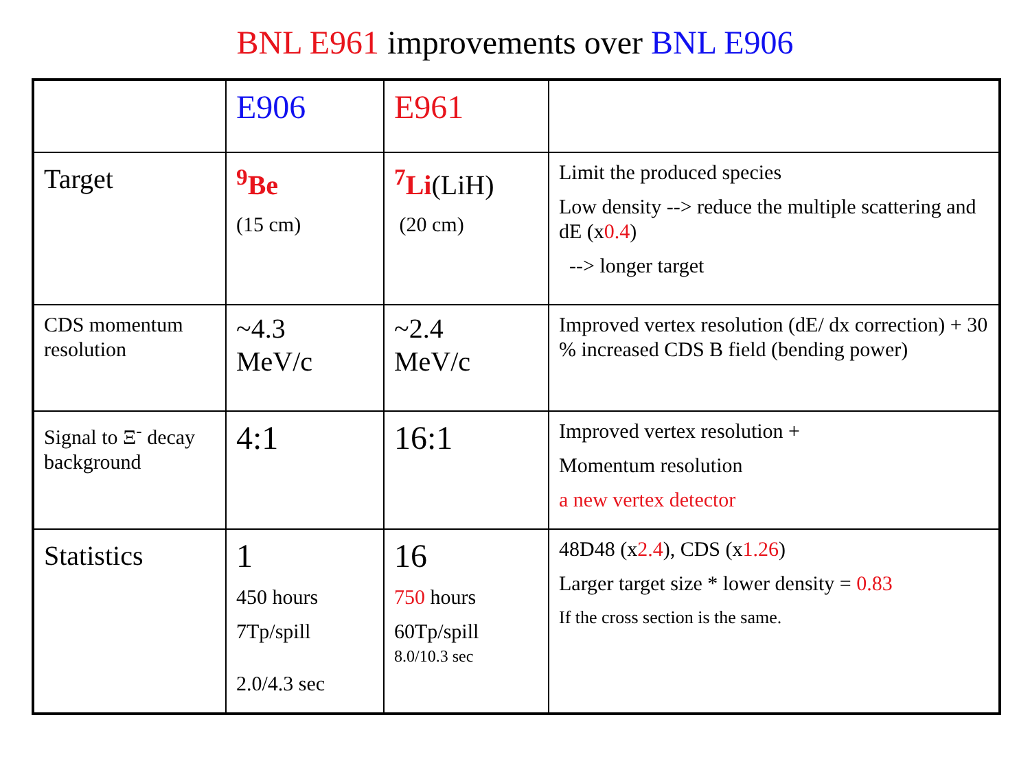BNL E961 improvements over BNL E906
| | E906 | E961 | |
| Target | <sup>9</sup>Be (15 cm) | <sup>7</sup>Li (LiH) (20 cm) | Limit the produced species Low density --> reduce the multiple scattering and dE (x 0.4 ) --> longer target |
| CDS momentum resolution | ~4.3 MeV/c | ~2.4 MeV/c | Improved vertex resolution (dE/ dx correction) + 30 % increased CDS B field (bending power) |
| Signal to Ξ<sup>-</sup> decay background | 4:1 | 16:1 | Improved vertex resolution + Momentum resolution a new vertex detector |
| Statistics | 1 450 hours 7Tp/spill 2.0/4.3 sec | 16 750 hours 60Tp/spill 8.0/10.3 sec | 48D48 (x 2.4 ), CDS (x 1.26 ) Larger target size * lower density = 0.83 If the cross section is the same. |